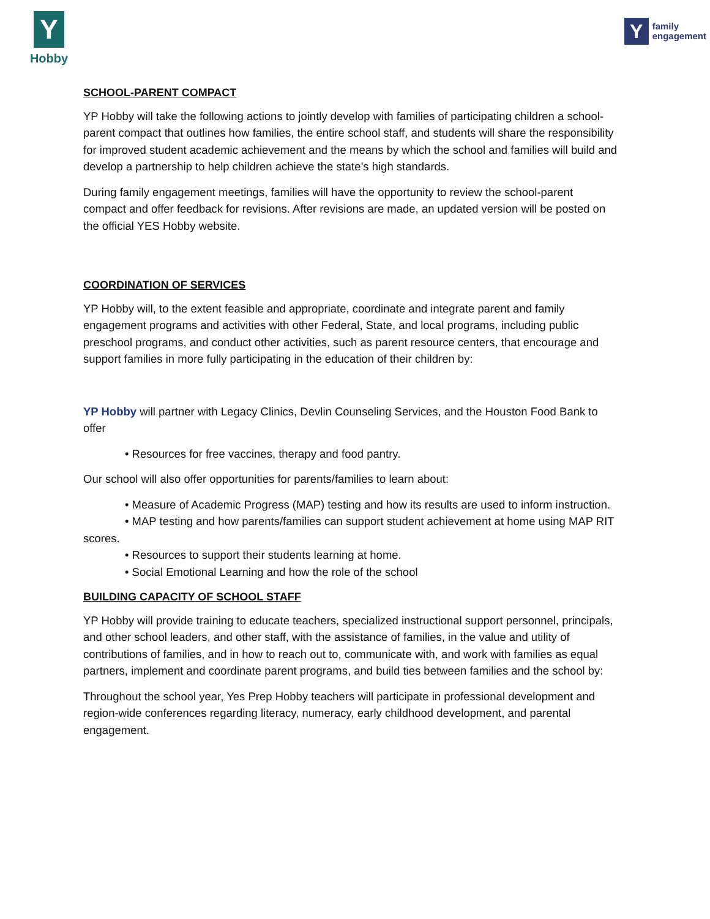Y
Hobby
Y
family
engagement
SCHOOL-PARENT COMPACT
YP Hobby will take the following actions to jointly develop with families of participating children a school-parent compact that outlines how families, the entire school staff, and students will share the responsibility for improved student academic achievement and the means by which the school and families will build and develop a partnership to help children achieve the state’s high standards.
During family engagement meetings, families will have the opportunity to review the school-parent compact and offer feedback for revisions. After revisions are made, an updated version will be posted on the official YES Hobby website.
COORDINATION OF SERVICES
YP Hobby will, to the extent feasible and appropriate, coordinate and integrate parent and family engagement programs and activities with other Federal, State, and local programs, including public preschool programs, and conduct other activities, such as parent resource centers, that encourage and support families in more fully participating in the education of their children by:
YP Hobby will partner with Legacy Clinics, Devlin Counseling Services, and the Houston Food Bank to offer
• Resources for free vaccines, therapy and food pantry.
Our school will also offer opportunities for parents/families to learn about:
• Measure of Academic Progress (MAP) testing and how its results are used to inform instruction.
• MAP testing and how parents/families can support student achievement at home using MAP RIT scores.
• Resources to support their students learning at home.
• Social Emotional Learning and how the role of the school
BUILDING CAPACITY OF SCHOOL STAFF
YP Hobby will provide training to educate teachers, specialized instructional support personnel, principals, and other school leaders, and other staff, with the assistance of families, in the value and utility of contributions of families, and in how to reach out to, communicate with, and work with families as equal partners, implement and coordinate parent programs, and build ties between families and the school by:
Throughout the school year, Yes Prep Hobby teachers will participate in professional development and region-wide conferences regarding literacy, numeracy, early childhood development, and parental engagement.